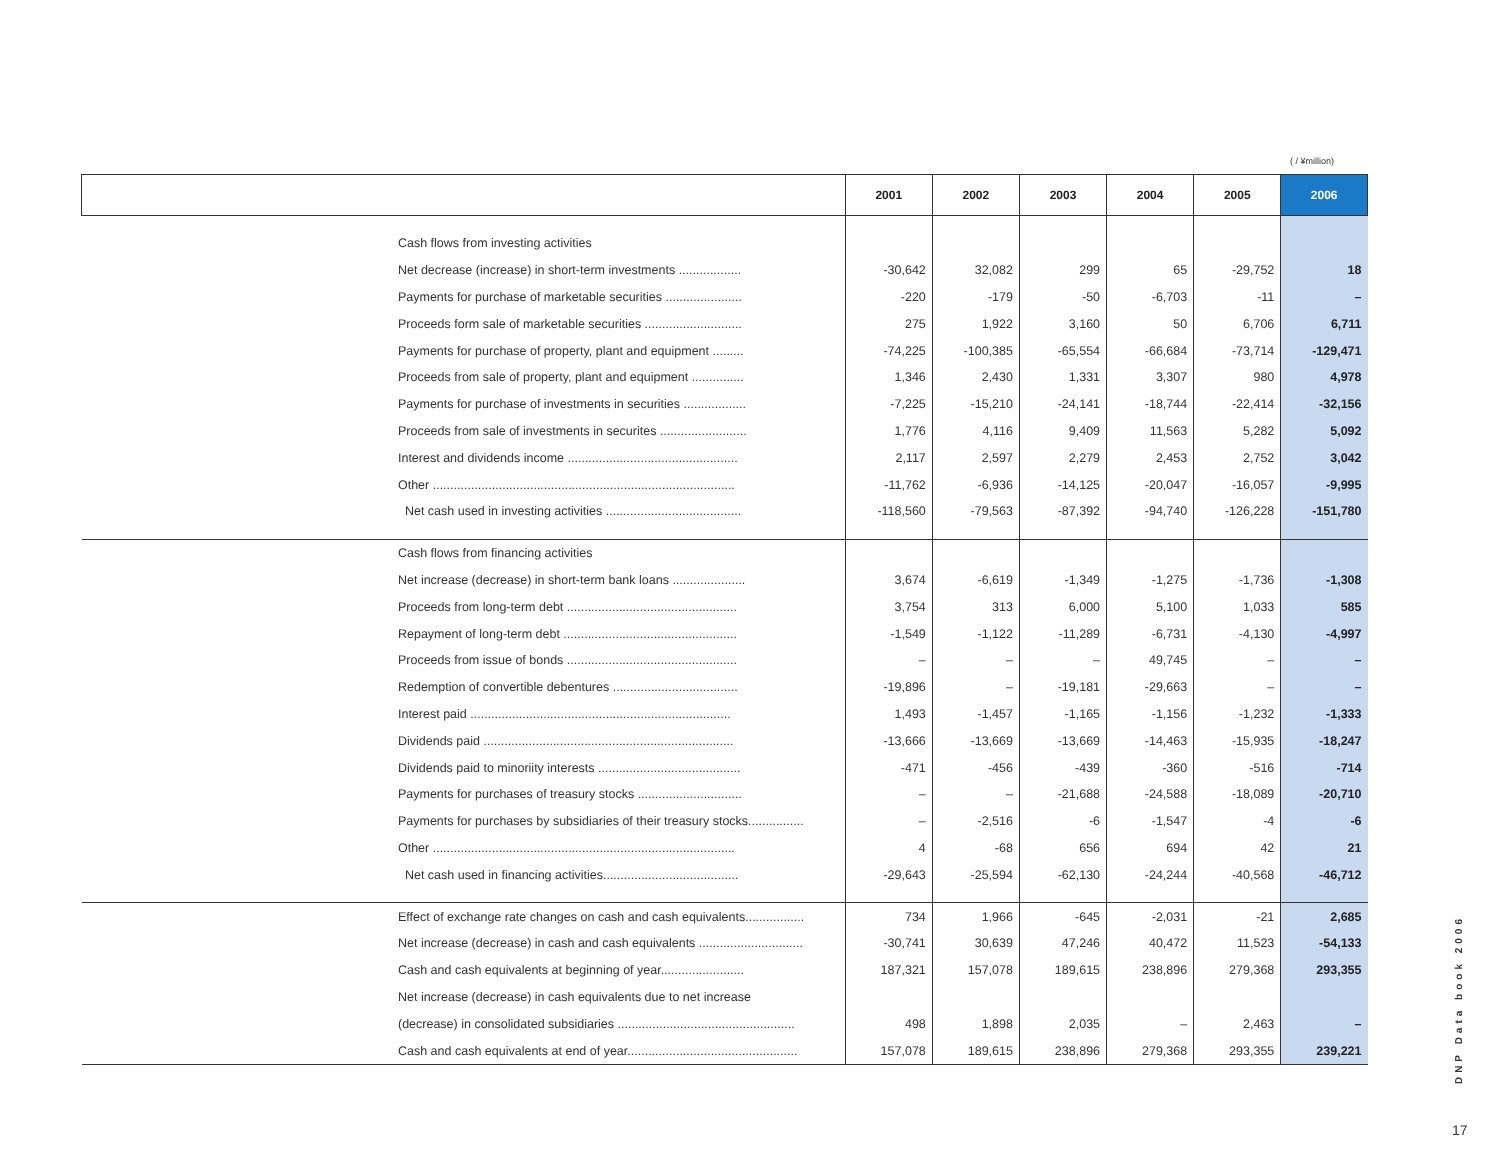( / ¥million)
| | | 2001 | 2002 | 2003 | 2004 | 2005 | 2006 |
| --- | --- | --- | --- | --- | --- | --- | --- |
| | Cash flows from investing activities | | | | | | |
| | Net decrease (increase) in short-term investments .................. | -30,642 | 32,082 | 299 | 65 | -29,752 | 18 |
| | Payments for purchase of marketable securities ...................... | -220 | -179 | -50 | -6,703 | -11 | – |
| | Proceeds form sale of marketable securities ............................ | 275 | 1,922 | 3,160 | 50 | 6,706 | 6,711 |
| | Payments for purchase of property, plant and equipment ......... | -74,225 | -100,385 | -65,554 | -66,684 | -73,714 | -129,471 |
| | Proceeds from sale of property, plant and equipment ............... | 1,346 | 2,430 | 1,331 | 3,307 | 980 | 4,978 |
| | Payments for purchase of investments in securities .................. | -7,225 | -15,210 | -24,141 | -18,744 | -22,414 | -32,156 |
| | Proceeds from sale of investments in securites ......................... | 1,776 | 4,116 | 9,409 | 11,563 | 5,282 | 5,092 |
| | Interest and dividends income ................................................. | 2,117 | 2,597 | 2,279 | 2,453 | 2,752 | 3,042 |
| | Other ....................................................................................... | -11,762 | -6,936 | -14,125 | -20,047 | -16,057 | -9,995 |
| | Net cash used in investing activities ....................................... | -118,560 | -79,563 | -87,392 | -94,740 | -126,228 | -151,780 |
| | Cash flows from financing activities | | | | | | |
| | Net increase (decrease) in short-term bank loans ..................... | 3,674 | -6,619 | -1,349 | -1,275 | -1,736 | -1,308 |
| | Proceeds from long-term debt ................................................. | 3,754 | 313 | 6,000 | 5,100 | 1,033 | 585 |
| | Repayment of long-term debt .................................................. | -1,549 | -1,122 | -11,289 | -6,731 | -4,130 | -4,997 |
| | Proceeds from issue of bonds ................................................. | – | – | – | 49,745 | – | – |
| | Redemption of convertible debentures .................................... | -19,896 | – | -19,181 | -29,663 | – | – |
| | Interest paid ........................................................................... | 1,493 | -1,457 | -1,165 | -1,156 | -1,232 | -1,333 |
| | Dividends paid ........................................................................ | -13,666 | -13,669 | -13,669 | -14,463 | -15,935 | -18,247 |
| | Dividends paid to minoriity interests ......................................... | -471 | -456 | -439 | -360 | -516 | -714 |
| | Payments for purchases of treasury stocks .............................. | – | – | -21,688 | -24,588 | -18,089 | -20,710 |
| | Payments for purchases by subsidiaries of their treasury stocks................ | – | -2,516 | -6 | -1,547 | -4 | -6 |
| | Other ....................................................................................... | 4 | -68 | 656 | 694 | 42 | 21 |
| | Net cash used in financing activities....................................... | -29,643 | -25,594 | -62,130 | -24,244 | -40,568 | -46,712 |
| | Effect of exchange rate changes on cash and cash equivalents................. | 734 | 1,966 | -645 | -2,031 | -21 | 2,685 |
| | Net increase (decrease) in cash and cash equivalents .............................. | -30,741 | 30,639 | 47,246 | 40,472 | 11,523 | -54,133 |
| | Cash and cash equivalents at beginning of year........................ | 187,321 | 157,078 | 189,615 | 238,896 | 279,368 | 293,355 |
| | Net increase (decrease) in cash equivalents due to net increase | | | | | | |
| | (decrease) in consolidated subsidiaries ................................................... | 498 | 1,898 | 2,035 | – | 2,463 | – |
| | Cash and cash equivalents at end of year................................................. | 157,078 | 189,615 | 238,896 | 279,368 | 293,355 | 239,221 |
DNP Data book 2006
17